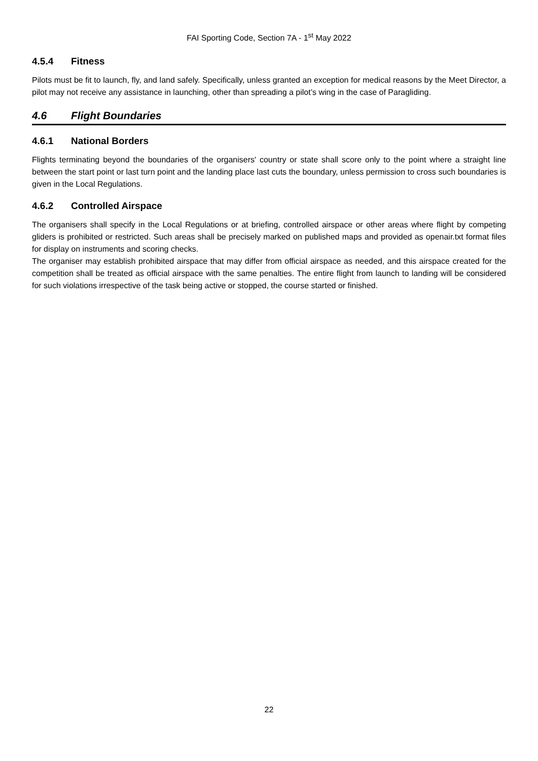FAI Sporting Code, Section 7A - 1<sup>st</sup> May 2022
4.5.4 Fitness
Pilots must be fit to launch, fly, and land safely. Specifically, unless granted an exception for medical reasons by the Meet Director, a pilot may not receive any assistance in launching, other than spreading a pilot’s wing in the case of Paragliding.
4.6 Flight Boundaries
4.6.1 National Borders
Flights terminating beyond the boundaries of the organisers' country or state shall score only to the point where a straight line between the start point or last turn point and the landing place last cuts the boundary, unless permission to cross such boundaries is given in the Local Regulations.
4.6.2 Controlled Airspace
The organisers shall specify in the Local Regulations or at briefing, controlled airspace or other areas where flight by competing gliders is prohibited or restricted. Such areas shall be precisely marked on published maps and provided as openair.txt format files for display on instruments and scoring checks.
The organiser may establish prohibited airspace that may differ from official airspace as needed, and this airspace created for the competition shall be treated as official airspace with the same penalties. The entire flight from launch to landing will be considered for such violations irrespective of the task being active or stopped, the course started or finished.
22